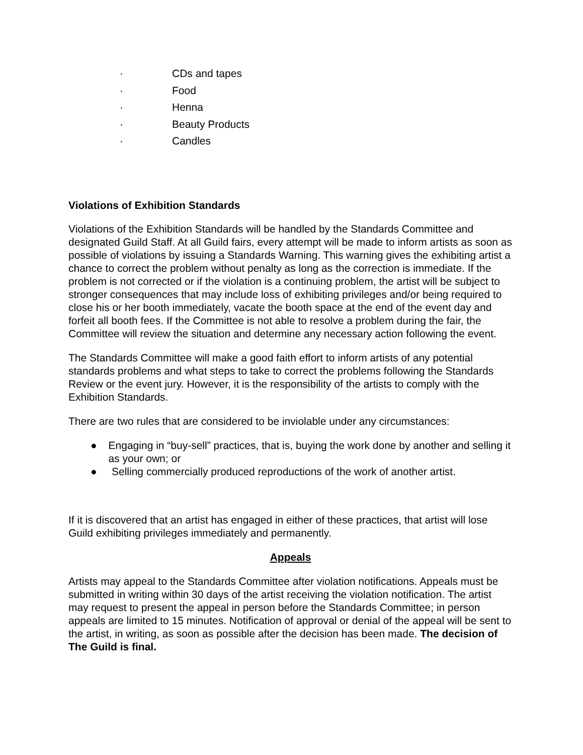· CDs and tapes
· Food
· Henna
· Beauty Products
· Candles
Violations of Exhibition Standards
Violations of the Exhibition Standards will be handled by the Standards Committee and designated Guild Staff. At all Guild fairs, every attempt will be made to inform artists as soon as possible of violations by issuing a Standards Warning. This warning gives the exhibiting artist a chance to correct the problem without penalty as long as the correction is immediate. If the problem is not corrected or if the violation is a continuing problem, the artist will be subject to stronger consequences that may include loss of exhibiting privileges and/or being required to close his or her booth immediately, vacate the booth space at the end of the event day and forfeit all booth fees. If the Committee is not able to resolve a problem during the fair, the Committee will review the situation and determine any necessary action following the event.
The Standards Committee will make a good faith effort to inform artists of any potential standards problems and what steps to take to correct the problems following the Standards Review or the event jury. However, it is the responsibility of the artists to comply with the Exhibition Standards.
There are two rules that are considered to be inviolable under any circumstances:
● Engaging in “buy-sell” practices, that is, buying the work done by another and selling it as your own; or
● Selling commercially produced reproductions of the work of another artist.
If it is discovered that an artist has engaged in either of these practices, that artist will lose Guild exhibiting privileges immediately and permanently.
Appeals
Artists may appeal to the Standards Committee after violation notifications. Appeals must be submitted in writing within 30 days of the artist receiving the violation notification. The artist may request to present the appeal in person before the Standards Committee; in person appeals are limited to 15 minutes. Notification of approval or denial of the appeal will be sent to the artist, in writing, as soon as possible after the decision has been made. The decision of The Guild is final.